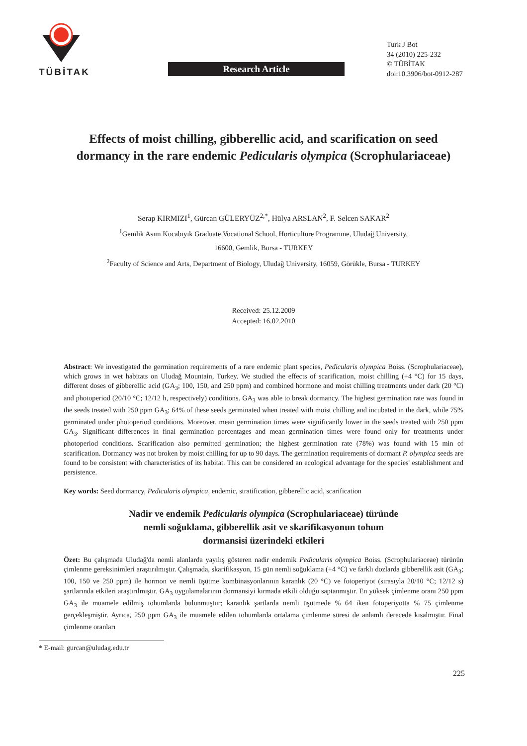TÜBİTAK
Research Article
Turk J Bot
34 (2010) 225-232
© TÜBİTAK
doi:10.3906/bot-0912-287
Effects of moist chilling, gibberellic acid, and scarification on seed dormancy in the rare endemic Pedicularis olympica (Scrophulariaceae)
Serap KIRMIZI<sup>1</sup>, Gürcan GÜLERYÜZ<sup>2,*</sup>, Hülya ARSLAN<sup>2</sup>, F. Selcen SAKAR<sup>2</sup>
<sup>1</sup> Gemlik Asım Kocabıyık Graduate Vocational School, Horticulture Programme, Uludağ University,
16600, Gemlik, Bursa - TURKEY
<sup>2</sup> Faculty of Science and Arts, Department of Biology, Uludağ University, 16059, Görükle, Bursa - TURKEY
Received: 25.12.2009
Accepted: 16.02.2010
Abstract: We investigated the germination requirements of a rare endemic plant species, Pedicularis olympica Boiss. (Scrophulariaceae), which grows in wet habitats on Uludağ Mountain, Turkey. We studied the effects of scarification, moist chilling (+4 °C) for 15 days, different doses of gibberellic acid (GA<sub>3</sub>; 100, 150, and 250 ppm) and combined hormone and moist chilling treatments under dark (20 °C) and photoperiod (20/10 °C; 12/12 h, respectively) conditions. GA<sub>3</sub> was able to break dormancy. The highest germination rate was found in the seeds treated with 250 ppm GA<sub>3</sub>; 64% of these seeds germinated when treated with moist chilling and incubated in the dark, while 75% germinated under photoperiod conditions. Moreover, mean germination times were significantly lower in the seeds treated with 250 ppm GA<sub>3</sub>. Significant differences in final germination percentages and mean germination times were found only for treatments under photoperiod conditions. Scarification also permitted germination; the highest germination rate (78%) was found with 15 min of scarification. Dormancy was not broken by moist chilling for up to 90 days. The germination requirements of dormant P. olympica seeds are found to be consistent with characteristics of its habitat. This can be considered an ecological advantage for the species' establishment and persistence.
Key words: Seed dormancy, Pedicularis olympica, endemic, stratification, gibberellic acid, scarification
Nadir ve endemik Pedicularis olympica (Scrophulariaceae) türünde nemli soğuklama, gibberellik asit ve skarifikasyonun tohum dormansisi üzerindeki etkileri
Özet: Bu çalışmada Uludağ'da nemli alanlarda yayılış gösteren nadir endemik Pedicularis olympica Boiss. (Scrophulariaceae) türünün çimlenme gereksinimleri araştırılmıştır. Çalışmada, skarifikasyon, 15 gün nemli soğuklama (+4 °C) ve farklı dozlarda gibberellik asit (GA<sub>3</sub>; 100, 150 ve 250 ppm) ile hormon ve nemli üşütme kombinasyonlarının karanlık (20 °C) ve fotoperiyot (sırasıyla 20/10 °C; 12/12 s) şartlarında etkileri araştırılmıştır. GA<sub>3</sub> uygulamalarının dormansiyi kırmada etkili olduğu saptanmıştır. En yüksek çimlenme oranı 250 ppm GA<sub>3</sub> ile muamele edilmiş tohumlarda bulunmuştur; karanlık şartlarda nemli üşütmede % 64 iken fotoperiyotta % 75 çimlenme gerçekleşmiştir. Ayrıca, 250 ppm GA<sub>3</sub> ile muamele edilen tohumlarda ortalama çimlenme süresi de anlamlı derecede kısalmıştır. Final çimlenme oranları
* E-mail: gurcan@uludag.edu.tr
225